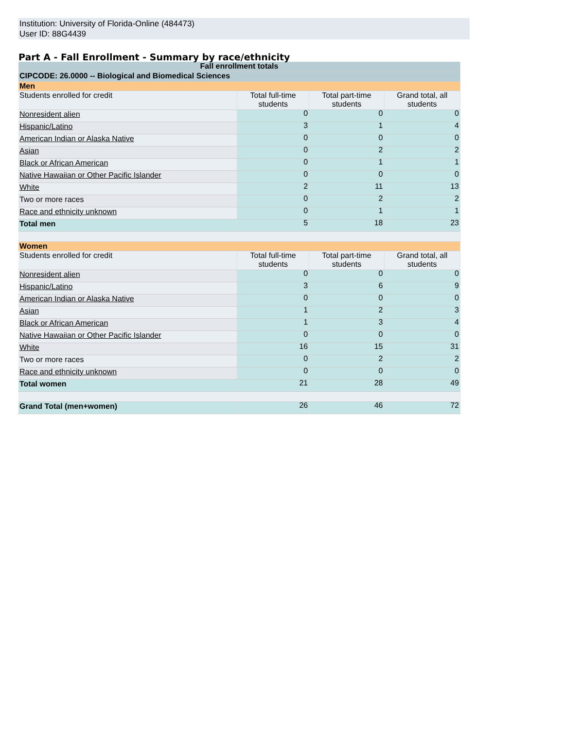Institution: University of Florida-Online (484473)
User ID: 88G4439
Part A - Fall Enrollment - Summary by race/ethnicity
| Fall enrollment totals | | | |
| --- | --- | --- | --- |
| CIPCODE: 26.0000 -- Biological and Biomedical Sciences | | | |
| Men | | | |
| Students enrolled for credit | Total full-time students | Total part-time students | Grand total, all students |
| Nonresident alien | 0 | 0 | 0 |
| Hispanic/Latino | 3 | 1 | 4 |
| American Indian or Alaska Native | 0 | 0 | 0 |
| Asian | 0 | 2 | 2 |
| Black or African American | 0 | 1 | 1 |
| Native Hawaiian or Other Pacific Islander | 0 | 0 | 0 |
| White | 2 | 11 | 13 |
| Two or more races | 0 | 2 | 2 |
| Race and ethnicity unknown | 0 | 1 | 1 |
| Total men | 5 | 18 | 23 |
| Women | | | |
| Students enrolled for credit | Total full-time students | Total part-time students | Grand total, all students |
| Nonresident alien | 0 | 0 | 0 |
| Hispanic/Latino | 3 | 6 | 9 |
| American Indian or Alaska Native | 0 | 0 | 0 |
| Asian | 1 | 2 | 3 |
| Black or African American | 1 | 3 | 4 |
| Native Hawaiian or Other Pacific Islander | 0 | 0 | 0 |
| White | 16 | 15 | 31 |
| Two or more races | 0 | 2 | 2 |
| Race and ethnicity unknown | 0 | 0 | 0 |
| Total women | 21 | 28 | 49 |
| Grand Total (men+women) | 26 | 46 | 72 |